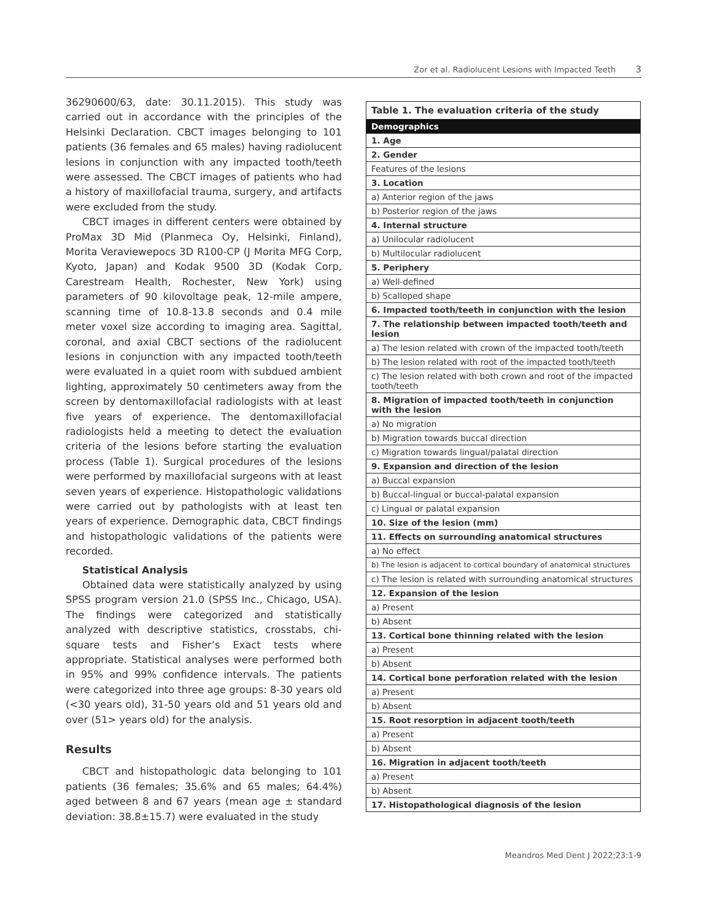Zor et al. Radiolucent Lesions with Impacted Teeth 3
36290600/63, date: 30.11.2015). This study was carried out in accordance with the principles of the Helsinki Declaration. CBCT images belonging to 101 patients (36 females and 65 males) having radiolucent lesions in conjunction with any impacted tooth/teeth were assessed. The CBCT images of patients who had a history of maxillofacial trauma, surgery, and artifacts were excluded from the study.
CBCT images in different centers were obtained by ProMax 3D Mid (Planmeca Oy, Helsinki, Finland), Morita Veraviewepocs 3D R100-CP (J Morita MFG Corp, Kyoto, Japan) and Kodak 9500 3D (Kodak Corp, Carestream Health, Rochester, New York) using parameters of 90 kilovoltage peak, 12-mile ampere, scanning time of 10.8-13.8 seconds and 0.4 mile meter voxel size according to imaging area. Sagittal, coronal, and axial CBCT sections of the radiolucent lesions in conjunction with any impacted tooth/teeth were evaluated in a quiet room with subdued ambient lighting, approximately 50 centimeters away from the screen by dentomaxillofacial radiologists with at least five years of experience. The dentomaxillofacial radiologists held a meeting to detect the evaluation criteria of the lesions before starting the evaluation process (Table 1). Surgical procedures of the lesions were performed by maxillofacial surgeons with at least seven years of experience. Histopathologic validations were carried out by pathologists with at least ten years of experience. Demographic data, CBCT findings and histopathologic validations of the patients were recorded.
Statistical Analysis
Obtained data were statistically analyzed by using SPSS program version 21.0 (SPSS Inc., Chicago, USA). The findings were categorized and statistically analyzed with descriptive statistics, crosstabs, chi-square tests and Fisher’s Exact tests where appropriate. Statistical analyses were performed both in 95% and 99% confidence intervals. The patients were categorized into three age groups: 8-30 years old (<30 years old), 31-50 years old and 51 years old and over (51> years old) for the analysis.
Results
CBCT and histopathologic data belonging to 101 patients (36 females; 35.6% and 65 males; 64.4%) aged between 8 and 67 years (mean age ± standard deviation: 38.8±15.7) were evaluated in the study
| Table 1. The evaluation criteria of the study |
| --- |
| Demographics |
| 1. Age |
| 2. Gender |
| Features of the lesions |
| 3. Location |
| a) Anterior region of the jaws |
| b) Posterior region of the jaws |
| 4. Internal structure |
| a) Unilocular radiolucent |
| b) Multilocular radiolucent |
| 5. Periphery |
| a) Well-defined |
| b) Scalloped shape |
| 6. Impacted tooth/teeth in conjunction with the lesion |
| 7. The relationship between impacted tooth/teeth and lesion |
| a) The lesion related with crown of the impacted tooth/teeth |
| b) The lesion related with root of the impacted tooth/teeth |
| c) The lesion related with both crown and root of the impacted tooth/teeth |
| 8. Migration of impacted tooth/teeth in conjunction with the lesion |
| a) No migration |
| b) Migration towards buccal direction |
| c) Migration towards lingual/palatal direction |
| 9. Expansion and direction of the lesion |
| a) Buccal expansion |
| b) Buccal-lingual or buccal-palatal expansion |
| c) Lingual or palatal expansion |
| 10. Size of the lesion (mm) |
| 11. Effects on surrounding anatomical structures |
| a) No effect |
| b) The lesion is adjacent to cortical boundary of anatomical structures |
| c) The lesion is related with surrounding anatomical structures |
| 12. Expansion of the lesion |
| a) Present |
| b) Absent |
| 13. Cortical bone thinning related with the lesion |
| a) Present |
| b) Absent |
| 14. Cortical bone perforation related with the lesion |
| a) Present |
| b) Absent |
| 15. Root resorption in adjacent tooth/teeth |
| a) Present |
| b) Absent |
| 16. Migration in adjacent tooth/teeth |
| a) Present |
| b) Absent |
| 17. Histopathological diagnosis of the lesion |
Meandros Med Dent J 2022;23:1-9